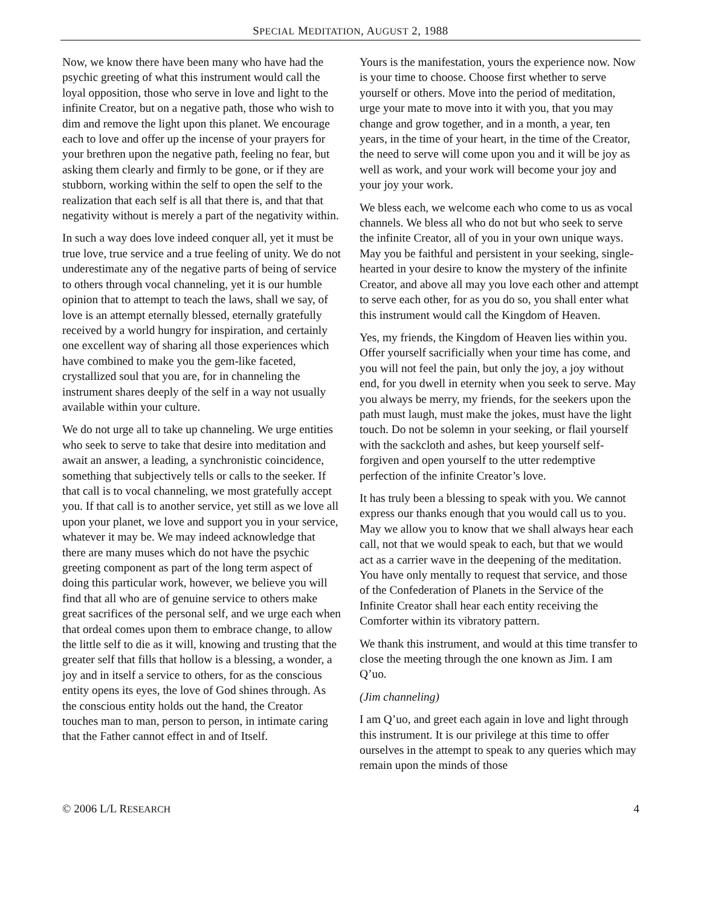SPECIAL MEDITATION, AUGUST 2, 1988
Now, we know there have been many who have had the psychic greeting of what this instrument would call the loyal opposition, those who serve in love and light to the infinite Creator, but on a negative path, those who wish to dim and remove the light upon this planet. We encourage each to love and offer up the incense of your prayers for your brethren upon the negative path, feeling no fear, but asking them clearly and firmly to be gone, or if they are stubborn, working within the self to open the self to the realization that each self is all that there is, and that that negativity without is merely a part of the negativity within.
In such a way does love indeed conquer all, yet it must be true love, true service and a true feeling of unity. We do not underestimate any of the negative parts of being of service to others through vocal channeling, yet it is our humble opinion that to attempt to teach the laws, shall we say, of love is an attempt eternally blessed, eternally gratefully received by a world hungry for inspiration, and certainly one excellent way of sharing all those experiences which have combined to make you the gem-like faceted, crystallized soul that you are, for in channeling the instrument shares deeply of the self in a way not usually available within your culture.
We do not urge all to take up channeling. We urge entities who seek to serve to take that desire into meditation and await an answer, a leading, a synchronistic coincidence, something that subjectively tells or calls to the seeker. If that call is to vocal channeling, we most gratefully accept you. If that call is to another service, yet still as we love all upon your planet, we love and support you in your service, whatever it may be. We may indeed acknowledge that there are many muses which do not have the psychic greeting component as part of the long term aspect of doing this particular work, however, we believe you will find that all who are of genuine service to others make great sacrifices of the personal self, and we urge each when that ordeal comes upon them to embrace change, to allow the little self to die as it will, knowing and trusting that the greater self that fills that hollow is a blessing, a wonder, a joy and in itself a service to others, for as the conscious entity opens its eyes, the love of God shines through. As the conscious entity holds out the hand, the Creator touches man to man, person to person, in intimate caring that the Father cannot effect in and of Itself.
Yours is the manifestation, yours the experience now. Now is your time to choose. Choose first whether to serve yourself or others. Move into the period of meditation, urge your mate to move into it with you, that you may change and grow together, and in a month, a year, ten years, in the time of your heart, in the time of the Creator, the need to serve will come upon you and it will be joy as well as work, and your work will become your joy and your joy your work.
We bless each, we welcome each who come to us as vocal channels. We bless all who do not but who seek to serve the infinite Creator, all of you in your own unique ways. May you be faithful and persistent in your seeking, single-hearted in your desire to know the mystery of the infinite Creator, and above all may you love each other and attempt to serve each other, for as you do so, you shall enter what this instrument would call the Kingdom of Heaven.
Yes, my friends, the Kingdom of Heaven lies within you. Offer yourself sacrificially when your time has come, and you will not feel the pain, but only the joy, a joy without end, for you dwell in eternity when you seek to serve. May you always be merry, my friends, for the seekers upon the path must laugh, must make the jokes, must have the light touch. Do not be solemn in your seeking, or flail yourself with the sackcloth and ashes, but keep yourself self-forgiven and open yourself to the utter redemptive perfection of the infinite Creator’s love.
It has truly been a blessing to speak with you. We cannot express our thanks enough that you would call us to you. May we allow you to know that we shall always hear each call, not that we would speak to each, but that we would act as a carrier wave in the deepening of the meditation. You have only mentally to request that service, and those of the Confederation of Planets in the Service of the Infinite Creator shall hear each entity receiving the Comforter within its vibratory pattern.
We thank this instrument, and would at this time transfer to close the meeting through the one known as Jim. I am Q’uo.
(Jim channeling)
I am Q’uo, and greet each again in love and light through this instrument. It is our privilege at this time to offer ourselves in the attempt to speak to any queries which may remain upon the minds of those
© 2006 L/L RESEARCH 4